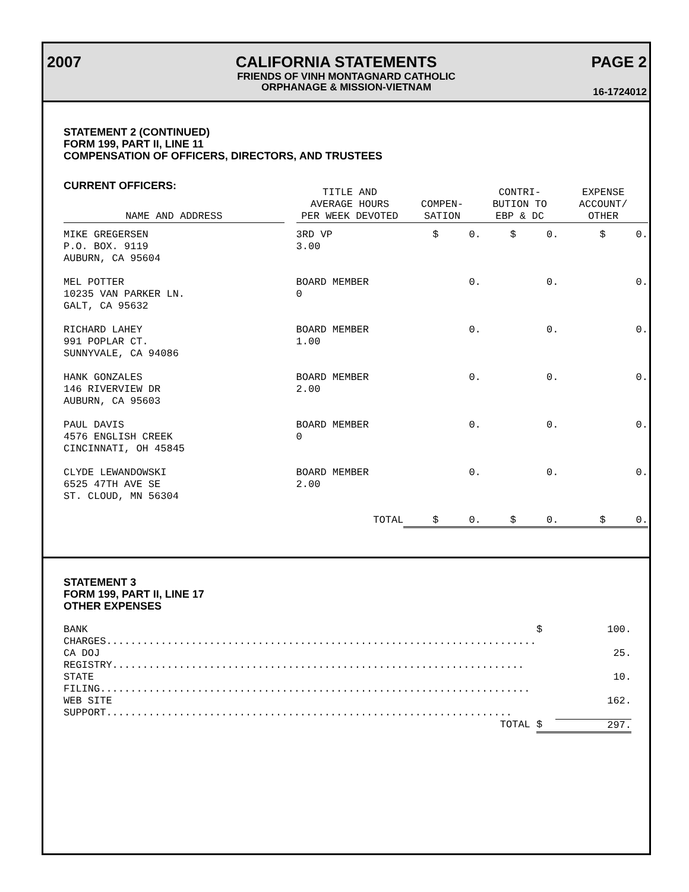2007 CALIFORNIA STATEMENTS PAGE 2
FRIENDS OF VINH MONTAGNARD CATHOLIC
ORPHANAGE & MISSION-VIETNAM
16-1724012
STATEMENT 2 (CONTINUED)
FORM 199, PART II, LINE 11
COMPENSATION OF OFFICERS, DIRECTORS, AND TRUSTEES
CURRENT OFFICERS:
| NAME AND ADDRESS | | TITLE AND AVERAGE HOURS PER WEEK DEVOTED | COMPEN- SATION | CONTRI- BUTION TO EBP & DC | EXPENSE ACCOUNT/ OTHER |
| --- | --- | --- | --- | --- | --- |
| MIKE GREGERSEN P.O. BOX. 9119 AUBURN, CA 95604 | | 3RD VP 3.00 | $ 0. | $ 0. | $ 0. |
| MEL POTTER 10235 VAN PARKER LN. GALT, CA 95632 | | BOARD MEMBER 0 | 0. | 0. | 0. |
| RICHARD LAHEY 991 POPLAR CT. SUNNYVALE, CA 94086 | | BOARD MEMBER 1.00 | 0. | 0. | 0. |
| HANK GONZALES 146 RIVERVIEW DR AUBURN, CA 95603 | | BOARD MEMBER 2.00 | 0. | 0. | 0. |
| PAUL DAVIS 4576 ENGLISH CREEK CINCINNATI, OH 45845 | | BOARD MEMBER 0 | 0. | 0. | 0. |
| CLYDE LEWANDOWSKI 6525 47TH AVE SE ST. CLOUD, MN 56304 | | BOARD MEMBER 2.00 | 0. | 0. | 0. |
| | | TOTAL | $ 0. | $ 0. | $ 0. |
STATEMENT 3
FORM 199, PART II, LINE 17
OTHER EXPENSES
| BANK CHARGES....................................................................... | $ | 100. |
| CA DOJ REGISTRY.................................................................... | | 25. |
| STATE FILING....................................................................... | | 10. |
| WEB SITE SUPPORT................................................................... | | 162. |
| TOTAL | $ | 297. |